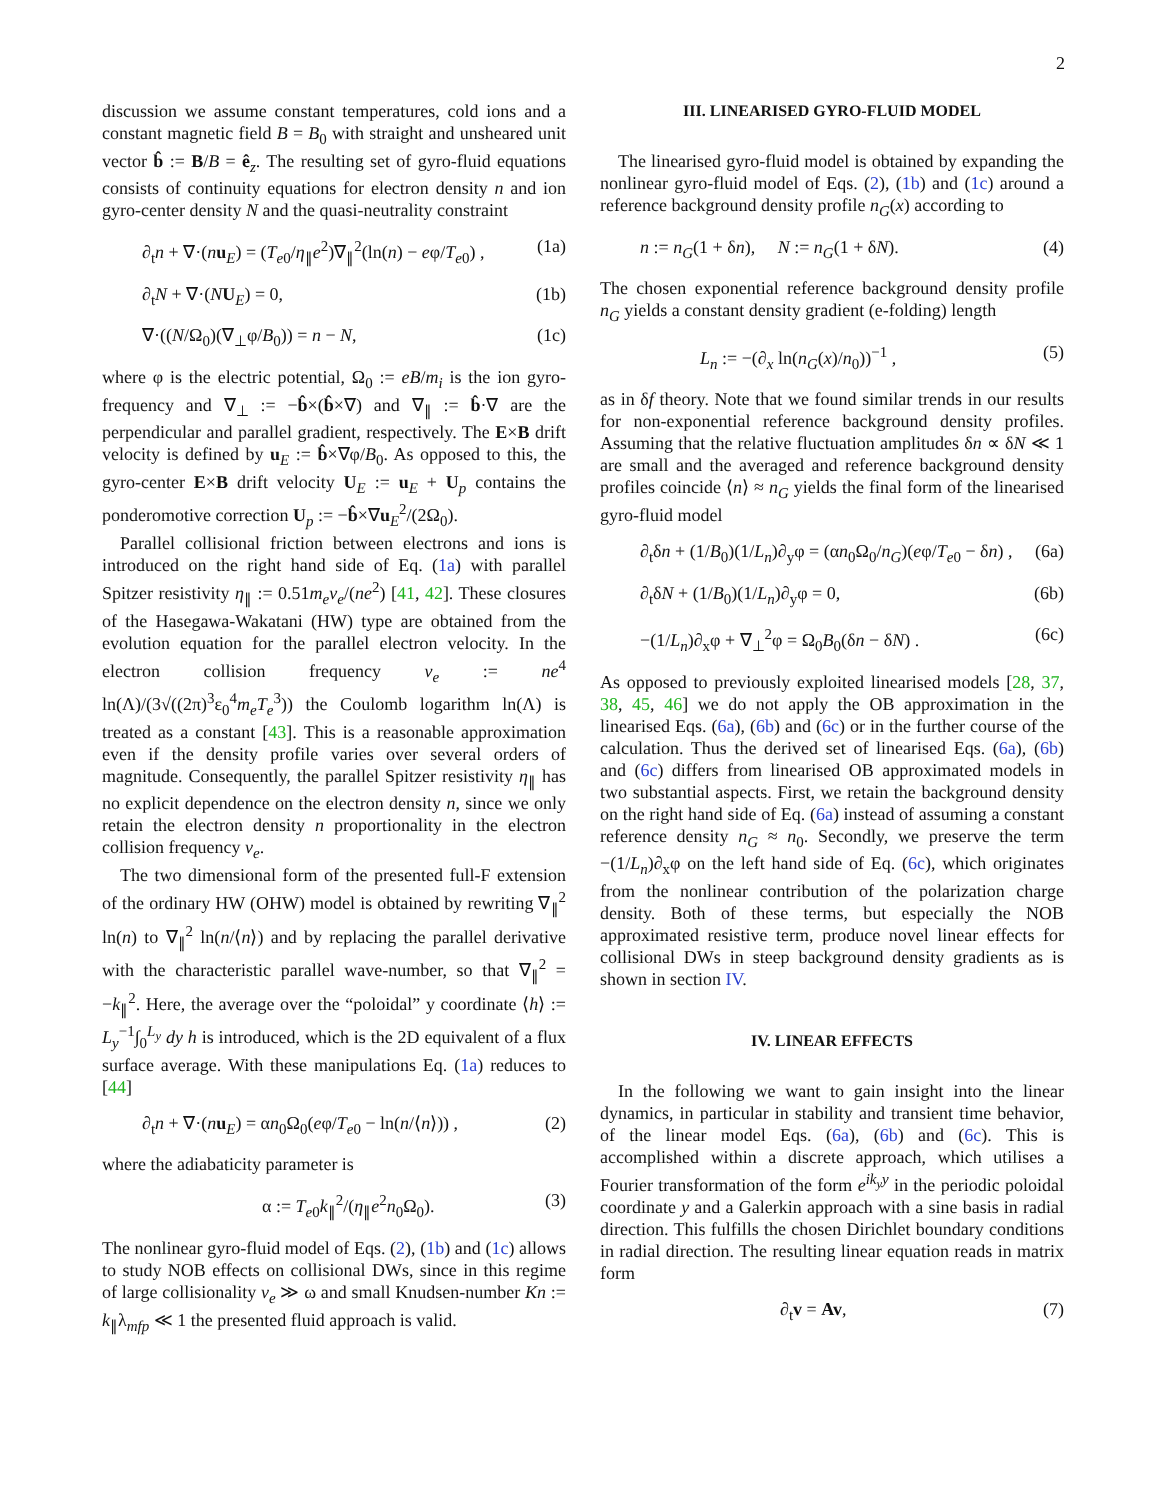2
discussion we assume constant temperatures, cold ions and a constant magnetic field B = B<sub>0</sub> with straight and unsheared unit vector b̂ := B/B = ê<sub>z</sub>. The resulting set of gyro-fluid equations consists of continuity equations for electron density n and ion gyro-center density N and the quasi-neutrality constraint
∂<sub>t</sub>n + ∇·(nu<sub>E</sub>) = (T<sub>e0</sub>/η<sub>∥</sub>e<sup>2</sup>)∇<sub>∥</sub><sup>2</sup>(ln(n) − eφ/T<sub>e0</sub>) , (1a)
∂<sub>t</sub>N + ∇·(NU<sub>E</sub>) = 0, (1b)
∇·((N/Ω<sub>0</sub>)(∇<sub>⊥</sub>φ/B<sub>0</sub>)) = n − N, (1c)
where φ is the electric potential, Ω<sub>0</sub> := eB/m<sub>i</sub> is the ion gyro-frequency and ∇<sub>⊥</sub> := −b̂×(b̂×∇) and ∇<sub>∥</sub> := b̂·∇ are the perpendicular and parallel gradient, respectively. The E×B drift velocity is defined by u<sub>E</sub> := b̂×∇φ/B<sub>0</sub>. As opposed to this, the gyro-center E×B drift velocity U<sub>E</sub> := u<sub>E</sub> + U<sub>p</sub> contains the ponderomotive correction U<sub>p</sub> := −b̂×∇u<sub>E</sub><sup>2</sup>/(2Ω<sub>0</sub>).
Parallel collisional friction between electrons and ions is introduced on the right hand side of Eq. (1a) with parallel Spitzer resistivity η<sub>∥</sub> := 0.51m<sub>e</sub>ν<sub>e</sub>/(ne<sup>2</sup>) [41, 42]. These closures of the Hasegawa-Wakatani (HW) type are obtained from the evolution equation for the parallel electron velocity. In the electron collision frequency ν<sub>e</sub> := ne<sup>4</sup> ln(Λ)/(3√((2π)<sup>3</sup>ε<sub>0</sub><sup>4</sup>m<sub>e</sub>T<sub>e</sub><sup>3</sup>)) the Coulomb logarithm ln(Λ) is treated as a constant [43]. This is a reasonable approximation even if the density profile varies over several orders of magnitude. Consequently, the parallel Spitzer resistivity η<sub>∥</sub> has no explicit dependence on the electron density n, since we only retain the electron density n proportionality in the electron collision frequency ν<sub>e</sub>.
The two dimensional form of the presented full-F extension of the ordinary HW (OHW) model is obtained by rewriting ∇<sub>∥</sub><sup>2</sup> ln(n) to ∇<sub>∥</sub><sup>2</sup> ln(n/⟨n⟩) and by replacing the parallel derivative with the characteristic parallel wave-number, so that ∇<sub>∥</sub><sup>2</sup> = −k<sub>∥</sub><sup>2</sup>. Here, the average over the “poloidal” y coordinate ⟨h⟩ := L<sub>y</sub><sup>−1</sup>∫<sub>0</sub><sup>L<sub>y</sub></sup> dy h is introduced, which is the 2D equivalent of a flux surface average. With these manipulations Eq. (1a) reduces to [44]
∂<sub>t</sub>n + ∇·(nu<sub>E</sub>) = αn<sub>0</sub>Ω<sub>0</sub>(eφ/T<sub>e0</sub> − ln(n/⟨n⟩)) , (2)
where the adiabaticity parameter is
α := T<sub>e0</sub>k<sub>∥</sub><sup>2</sup>/(η<sub>∥</sub>e<sup>2</sup>n<sub>0</sub>Ω<sub>0</sub>). (3)
The nonlinear gyro-fluid model of Eqs. (2), (1b) and (1c) allows to study NOB effects on collisional DWs, since in this regime of large collisionality ν<sub>e</sub> ≫ ω and small Knudsen-number Kn := k<sub>∥</sub>λ<sub>mfp</sub> ≪ 1 the presented fluid approach is valid.
III. LINEARISED GYRO-FLUID MODEL
The linearised gyro-fluid model is obtained by expanding the nonlinear gyro-fluid model of Eqs. (2), (1b) and (1c) around a reference background density profile n<sub>G</sub>(x) according to
n := n<sub>G</sub>(1 + δn), N := n<sub>G</sub>(1 + δN). (4)
The chosen exponential reference background density profile n<sub>G</sub> yields a constant density gradient (e-folding) length
L<sub>n</sub> := −(∂<sub>x</sub> ln(n<sub>G</sub>(x)/n<sub>0</sub>))<sup>−1</sup> , (5)
as in δf theory. Note that we found similar trends in our results for non-exponential reference background density profiles. Assuming that the relative fluctuation amplitudes δn ∝ δN ≪ 1 are small and the averaged and reference background density profiles coincide ⟨n⟩ ≈ n<sub>G</sub> yields the final form of the linearised gyro-fluid model
∂<sub>t</sub>δn + (1/B<sub>0</sub>)(1/L<sub>n</sub>)∂<sub>y</sub>φ = (αn<sub>0</sub>Ω<sub>0</sub>/n<sub>G</sub>)(eφ/T<sub>e0</sub> − δn) , (6a)
∂<sub>t</sub>δN + (1/B<sub>0</sub>)(1/L<sub>n</sub>)∂<sub>y</sub>φ = 0, (6b)
−(1/L<sub>n</sub>)∂<sub>x</sub>φ + ∇<sub>⊥</sub><sup>2</sup>φ = Ω<sub>0</sub>B<sub>0</sub>(δn − δN) . (6c)
As opposed to previously exploited linearised models [28, 37, 38, 45, 46] we do not apply the OB approximation in the linearised Eqs. (6a), (6b) and (6c) or in the further course of the calculation. Thus the derived set of linearised Eqs. (6a), (6b) and (6c) differs from linearised OB approximated models in two substantial aspects. First, we retain the background density on the right hand side of Eq. (6a) instead of assuming a constant reference density n<sub>G</sub> ≈ n<sub>0</sub>. Secondly, we preserve the term −(1/L<sub>n</sub>)∂<sub>x</sub>φ on the left hand side of Eq. (6c), which originates from the nonlinear contribution of the polarization charge density. Both of these terms, but especially the NOB approximated resistive term, produce novel linear effects for collisional DWs in steep background density gradients as is shown in section IV.
IV. LINEAR EFFECTS
In the following we want to gain insight into the linear dynamics, in particular in stability and transient time behavior, of the linear model Eqs. (6a), (6b) and (6c). This is accomplished within a discrete approach, which utilises a Fourier transformation of the form e<sup>ik<sub>y</sub>y</sup> in the periodic poloidal coordinate y and a Galerkin approach with a sine basis in radial direction. This fulfills the chosen Dirichlet boundary conditions in radial direction. The resulting linear equation reads in matrix form
∂<sub>t</sub>v = Av, (7)